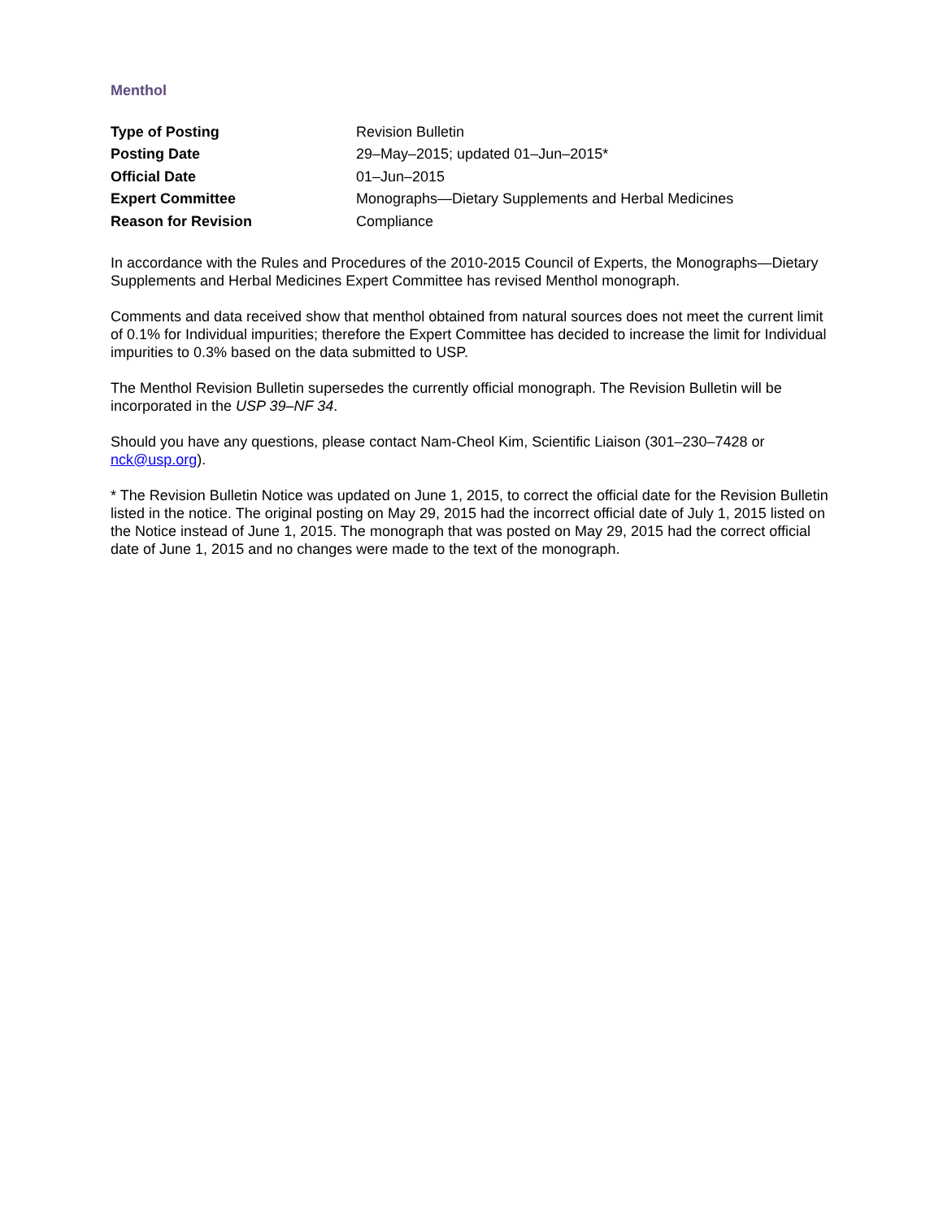Menthol
| Type of Posting | Revision Bulletin |
| Posting Date | 29–May–2015; updated 01–Jun–2015* |
| Official Date | 01–Jun–2015 |
| Expert Committee | Monographs—Dietary Supplements and Herbal Medicines |
| Reason for Revision | Compliance |
In accordance with the Rules and Procedures of the 2010-2015 Council of Experts, the Monographs—Dietary Supplements and Herbal Medicines Expert Committee has revised Menthol monograph.
Comments and data received show that menthol obtained from natural sources does not meet the current limit of 0.1% for Individual impurities; therefore the Expert Committee has decided to increase the limit for Individual impurities to 0.3% based on the data submitted to USP.
The Menthol Revision Bulletin supersedes the currently official monograph. The Revision Bulletin will be incorporated in the USP 39–NF 34.
Should you have any questions, please contact Nam-Cheol Kim, Scientific Liaison (301–230–7428 or nck@usp.org).
* The Revision Bulletin Notice was updated on June 1, 2015, to correct the official date for the Revision Bulletin listed in the notice. The original posting on May 29, 2015 had the incorrect official date of July 1, 2015 listed on the Notice instead of June 1, 2015. The monograph that was posted on May 29, 2015 had the correct official date of June 1, 2015 and no changes were made to the text of the monograph.